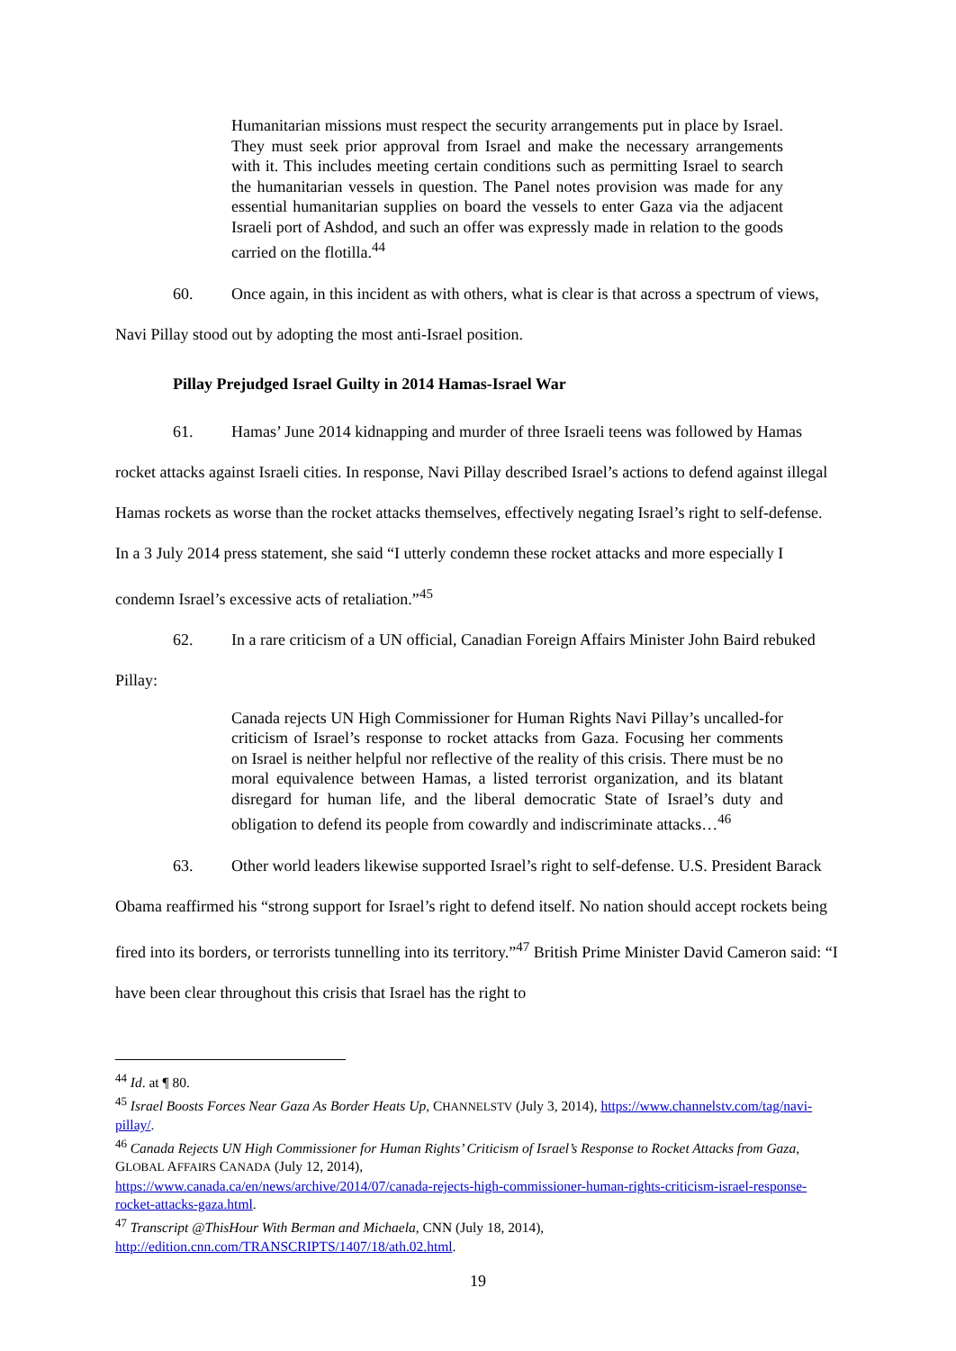Humanitarian missions must respect the security arrangements put in place by Israel. They must seek prior approval from Israel and make the necessary arrangements with it. This includes meeting certain conditions such as permitting Israel to search the humanitarian vessels in question. The Panel notes provision was made for any essential humanitarian supplies on board the vessels to enter Gaza via the adjacent Israeli port of Ashdod, and such an offer was expressly made in relation to the goods carried on the flotilla.<sup>44</sup>
60. Once again, in this incident as with others, what is clear is that across a spectrum of views, Navi Pillay stood out by adopting the most anti-Israel position.
Pillay Prejudged Israel Guilty in 2014 Hamas-Israel War
61. Hamas’ June 2014 kidnapping and murder of three Israeli teens was followed by Hamas rocket attacks against Israeli cities. In response, Navi Pillay described Israel’s actions to defend against illegal Hamas rockets as worse than the rocket attacks themselves, effectively negating Israel’s right to self-defense. In a 3 July 2014 press statement, she said “I utterly condemn these rocket attacks and more especially I condemn Israel’s excessive acts of retaliation.”<sup>45</sup>
62. In a rare criticism of a UN official, Canadian Foreign Affairs Minister John Baird rebuked Pillay:
Canada rejects UN High Commissioner for Human Rights Navi Pillay’s uncalled-for criticism of Israel’s response to rocket attacks from Gaza. Focusing her comments on Israel is neither helpful nor reflective of the reality of this crisis. There must be no moral equivalence between Hamas, a listed terrorist organization, and its blatant disregard for human life, and the liberal democratic State of Israel’s duty and obligation to defend its people from cowardly and indiscriminate attacks…<sup>46</sup>
63. Other world leaders likewise supported Israel’s right to self-defense. U.S. President Barack Obama reaffirmed his “strong support for Israel’s right to defend itself. No nation should accept rockets being fired into its borders, or terrorists tunnelling into its territory.”<sup>47</sup> British Prime Minister David Cameron said: “I have been clear throughout this crisis that Israel has the right to
<sup>44</sup> Id. at ¶ 80.
<sup>45</sup> Israel Boosts Forces Near Gaza As Border Heats Up, CHANNELSTV (July 3, 2014), https://www.channelstv.com/tag/navi-pillay/.
<sup>46</sup> Canada Rejects UN High Commissioner for Human Rights’ Criticism of Israel’s Response to Rocket Attacks from Gaza, GLOBAL AFFAIRS CANADA (July 12, 2014),
https://www.canada.ca/en/news/archive/2014/07/canada-rejects-high-commissioner-human-rights-criticism-israel-response-rocket-attacks-gaza.html.
<sup>47</sup> Transcript @ThisHour With Berman and Michaela, CNN (July 18, 2014),
http://edition.cnn.com/TRANSCRIPTS/1407/18/ath.02.html.
19